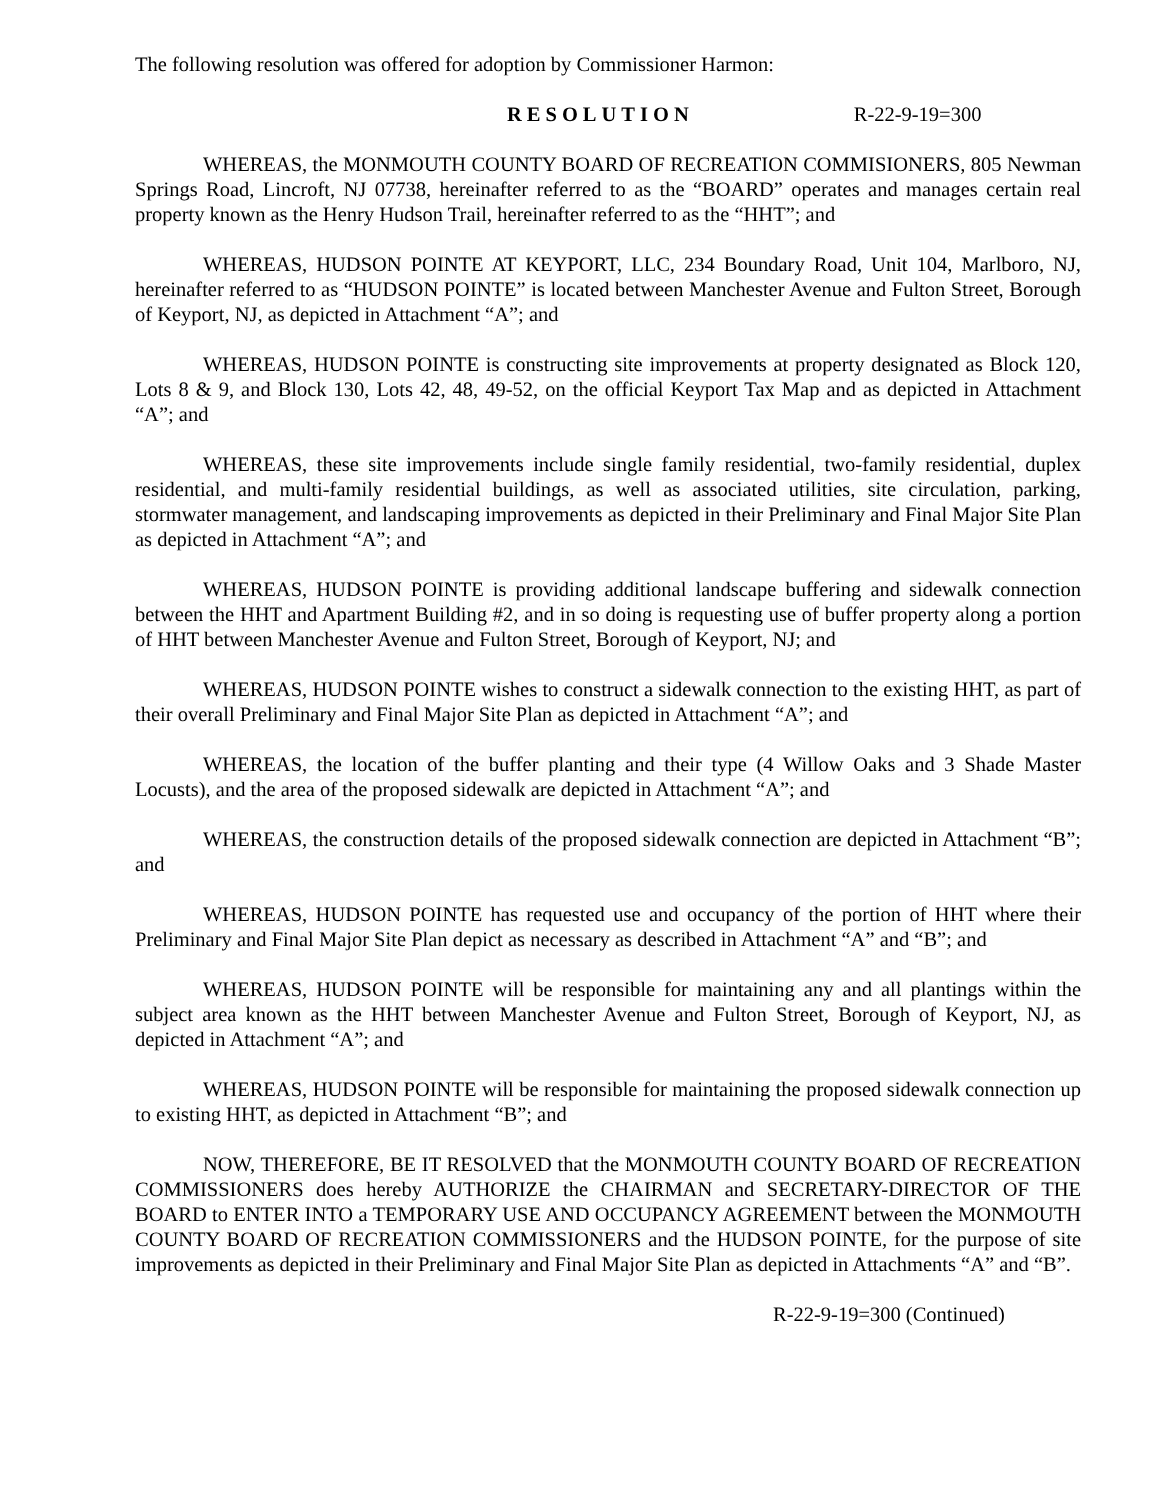The following resolution was offered for adoption by Commissioner Harmon:
RESOLUTION R-22-9-19=300
WHEREAS, the MONMOUTH COUNTY BOARD OF RECREATION COMMISIONERS, 805 Newman Springs Road, Lincroft, NJ 07738, hereinafter referred to as the “BOARD” operates and manages certain real property known as the Henry Hudson Trail, hereinafter referred to as the “HHT”; and
WHEREAS, HUDSON POINTE AT KEYPORT, LLC, 234 Boundary Road, Unit 104, Marlboro, NJ, hereinafter referred to as “HUDSON POINTE” is located between Manchester Avenue and Fulton Street, Borough of Keyport, NJ, as depicted in Attachment “A”; and
WHEREAS, HUDSON POINTE is constructing site improvements at property designated as Block 120, Lots 8 & 9, and Block 130, Lots 42, 48, 49-52, on the official Keyport Tax Map and as depicted in Attachment “A”; and
WHEREAS, these site improvements include single family residential, two-family residential, duplex residential, and multi-family residential buildings, as well as associated utilities, site circulation, parking, stormwater management, and landscaping improvements as depicted in their Preliminary and Final Major Site Plan as depicted in Attachment “A”; and
WHEREAS, HUDSON POINTE is providing additional landscape buffering and sidewalk connection between the HHT and Apartment Building #2, and in so doing is requesting use of buffer property along a portion of HHT between Manchester Avenue and Fulton Street, Borough of Keyport, NJ; and
WHEREAS, HUDSON POINTE wishes to construct a sidewalk connection to the existing HHT, as part of their overall Preliminary and Final Major Site Plan as depicted in Attachment “A”; and
WHEREAS, the location of the buffer planting and their type (4 Willow Oaks and 3 Shade Master Locusts), and the area of the proposed sidewalk are depicted in Attachment “A”; and
WHEREAS, the construction details of the proposed sidewalk connection are depicted in Attachment “B”; and
WHEREAS, HUDSON POINTE has requested use and occupancy of the portion of HHT where their Preliminary and Final Major Site Plan depict as necessary as described in Attachment “A” and “B”; and
WHEREAS, HUDSON POINTE will be responsible for maintaining any and all plantings within the subject area known as the HHT between Manchester Avenue and Fulton Street, Borough of Keyport, NJ, as depicted in Attachment “A”; and
WHEREAS, HUDSON POINTE will be responsible for maintaining the proposed sidewalk connection up to existing HHT, as depicted in Attachment “B”; and
NOW, THEREFORE, BE IT RESOLVED that the MONMOUTH COUNTY BOARD OF RECREATION COMMISSIONERS does hereby AUTHORIZE the CHAIRMAN and SECRETARY-DIRECTOR OF THE BOARD to ENTER INTO a TEMPORARY USE AND OCCUPANCY AGREEMENT between the MONMOUTH COUNTY BOARD OF RECREATION COMMISSIONERS and the HUDSON POINTE, for the purpose of site improvements as depicted in their Preliminary and Final Major Site Plan as depicted in Attachments “A” and “B”.
R-22-9-19=300 (Continued)